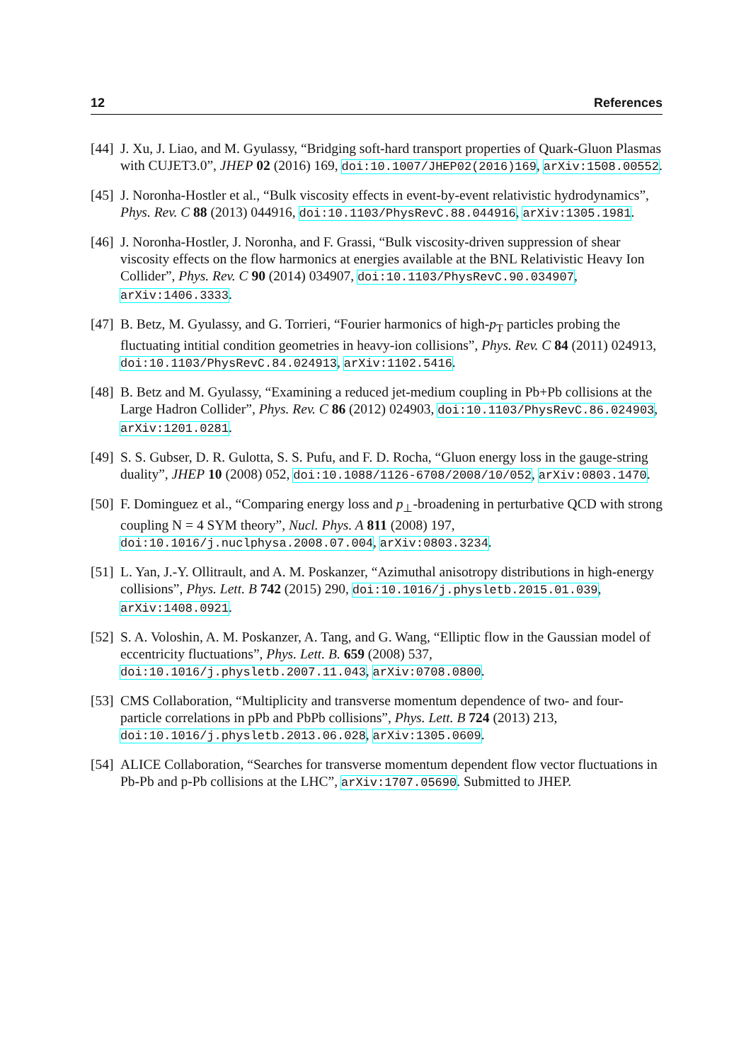12 References
[44] J. Xu, J. Liao, and M. Gyulassy, “Bridging soft-hard transport properties of Quark-Gluon Plasmas with CUJET3.0”, JHEP 02 (2016) 169, doi:10.1007/JHEP02(2016)169, arXiv:1508.00552.
[45] J. Noronha-Hostler et al., “Bulk viscosity effects in event-by-event relativistic hydrodynamics”, Phys. Rev. C 88 (2013) 044916, doi:10.1103/PhysRevC.88.044916, arXiv:1305.1981.
[46] J. Noronha-Hostler, J. Noronha, and F. Grassi, “Bulk viscosity-driven suppression of shear viscosity effects on the flow harmonics at energies available at the BNL Relativistic Heavy Ion Collider”, Phys. Rev. C 90 (2014) 034907, doi:10.1103/PhysRevC.90.034907, arXiv:1406.3333.
[47] B. Betz, M. Gyulassy, and G. Torrieri, “Fourier harmonics of high-p<sub>T</sub> particles probing the fluctuating intitial condition geometries in heavy-ion collisions”, Phys. Rev. C 84 (2011) 024913, doi:10.1103/PhysRevC.84.024913, arXiv:1102.5416.
[48] B. Betz and M. Gyulassy, “Examining a reduced jet-medium coupling in Pb+Pb collisions at the Large Hadron Collider”, Phys. Rev. C 86 (2012) 024903, doi:10.1103/PhysRevC.86.024903, arXiv:1201.0281.
[49] S. S. Gubser, D. R. Gulotta, S. S. Pufu, and F. D. Rocha, “Gluon energy loss in the gauge-string duality”, JHEP 10 (2008) 052, doi:10.1088/1126-6708/2008/10/052, arXiv:0803.1470.
[50] F. Dominguez et al., “Comparing energy loss and p<sub>⊥</sub>-broadening in perturbative QCD with strong coupling N = 4 SYM theory”, Nucl. Phys. A 811 (2008) 197, doi:10.1016/j.nuclphysa.2008.07.004, arXiv:0803.3234.
[51] L. Yan, J.-Y. Ollitrault, and A. M. Poskanzer, “Azimuthal anisotropy distributions in high-energy collisions”, Phys. Lett. B 742 (2015) 290, doi:10.1016/j.physletb.2015.01.039, arXiv:1408.0921.
[52] S. A. Voloshin, A. M. Poskanzer, A. Tang, and G. Wang, “Elliptic flow in the Gaussian model of eccentricity fluctuations”, Phys. Lett. B. 659 (2008) 537, doi:10.1016/j.physletb.2007.11.043, arXiv:0708.0800.
[53] CMS Collaboration, “Multiplicity and transverse momentum dependence of two- and four-particle correlations in pPb and PbPb collisions”, Phys. Lett. B 724 (2013) 213, doi:10.1016/j.physletb.2013.06.028, arXiv:1305.0609.
[54] ALICE Collaboration, “Searches for transverse momentum dependent flow vector fluctuations in Pb-Pb and p-Pb collisions at the LHC”, arXiv:1707.05690. Submitted to JHEP.